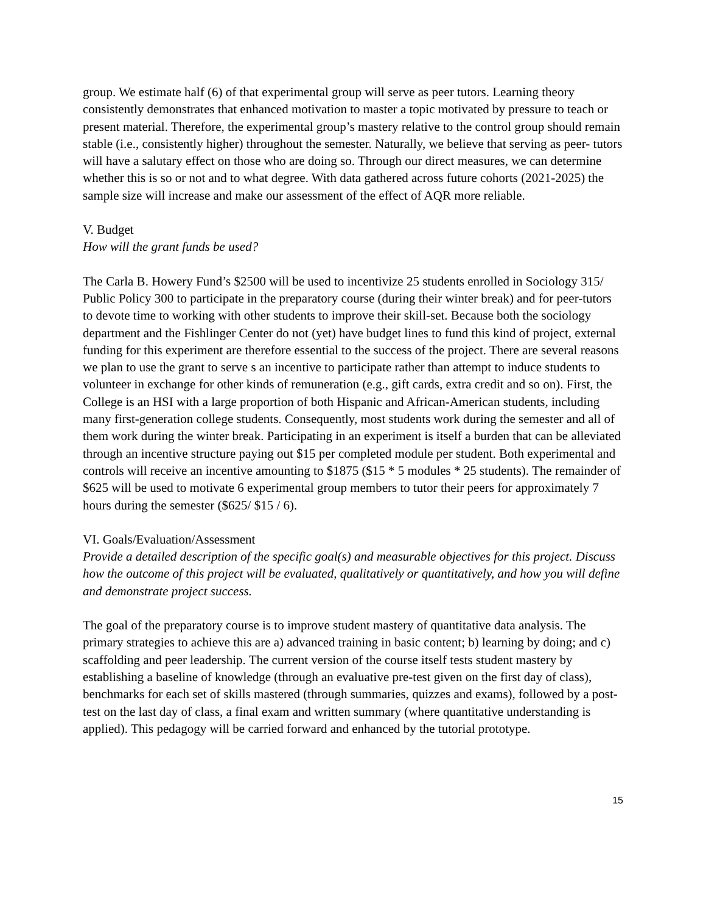group. We estimate half (6) of that experimental group will serve as peer tutors. Learning theory consistently demonstrates that enhanced motivation to master a topic motivated by pressure to teach or present material. Therefore, the experimental group’s mastery relative to the control group should remain stable (i.e., consistently higher) throughout the semester. Naturally, we believe that serving as peer- tutors will have a salutary effect on those who are doing so. Through our direct measures, we can determine whether this is so or not and to what degree. With data gathered across future cohorts (2021-2025) the sample size will increase and make our assessment of the effect of AQR more reliable.
V. Budget
How will the grant funds be used?
The Carla B. Howery Fund’s $2500 will be used to incentivize 25 students enrolled in Sociology 315/ Public Policy 300 to participate in the preparatory course (during their winter break) and for peer-tutors to devote time to working with other students to improve their skill-set. Because both the sociology department and the Fishlinger Center do not (yet) have budget lines to fund this kind of project, external funding for this experiment are therefore essential to the success of the project. There are several reasons we plan to use the grant to serve s an incentive to participate rather than attempt to induce students to volunteer in exchange for other kinds of remuneration (e.g., gift cards, extra credit and so on). First, the College is an HSI with a large proportion of both Hispanic and African-American students, including many first-generation college students. Consequently, most students work during the semester and all of them work during the winter break. Participating in an experiment is itself a burden that can be alleviated through an incentive structure paying out $15 per completed module per student. Both experimental and controls will receive an incentive amounting to $1875 ($15 * 5 modules * 25 students). The remainder of $625 will be used to motivate 6 experimental group members to tutor their peers for approximately 7 hours during the semester ($625/ $15 / 6).
VI. Goals/Evaluation/Assessment
Provide a detailed description of the specific goal(s) and measurable objectives for this project. Discuss how the outcome of this project will be evaluated, qualitatively or quantitatively, and how you will define and demonstrate project success.
The goal of the preparatory course is to improve student mastery of quantitative data analysis. The primary strategies to achieve this are a) advanced training in basic content; b) learning by doing; and c) scaffolding and peer leadership. The current version of the course itself tests student mastery by establishing a baseline of knowledge (through an evaluative pre-test given on the first day of class), benchmarks for each set of skills mastered (through summaries, quizzes and exams), followed by a post-test on the last day of class, a final exam and written summary (where quantitative understanding is applied). This pedagogy will be carried forward and enhanced by the tutorial prototype.
15